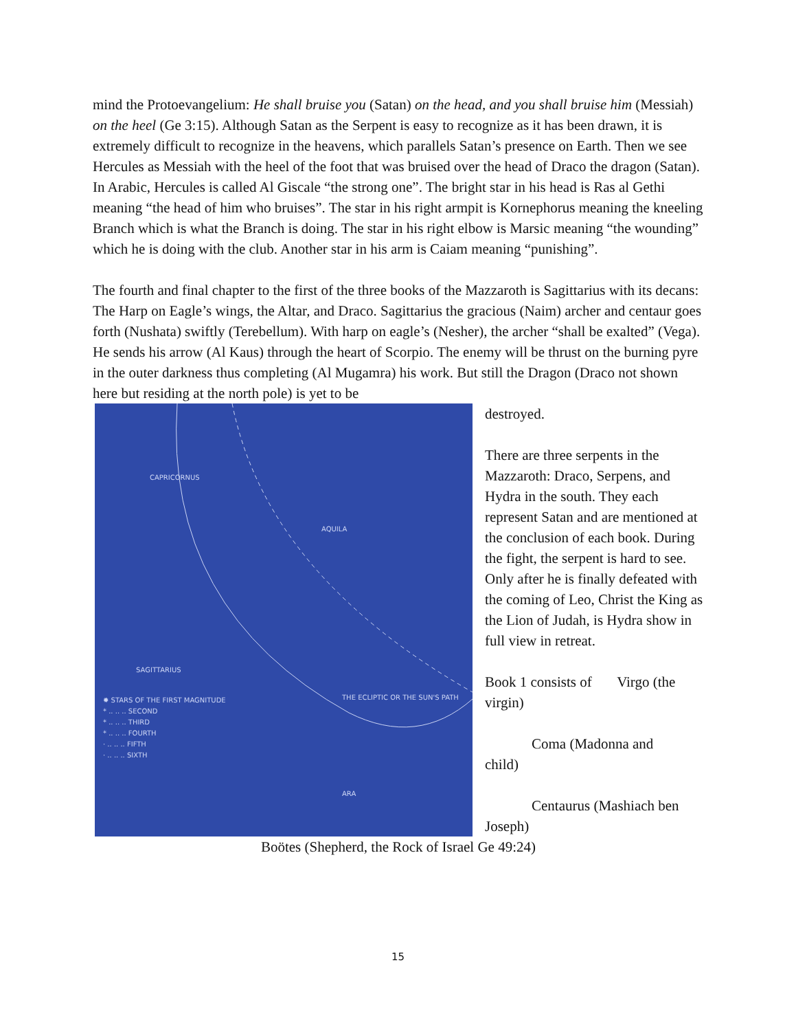mind the Protoevangelium: He shall bruise you (Satan) on the head, and you shall bruise him (Messiah) on the heel (Ge 3:15). Although Satan as the Serpent is easy to recognize as it has been drawn, it is extremely difficult to recognize in the heavens, which parallels Satan’s presence on Earth. Then we see Hercules as Messiah with the heel of the foot that was bruised over the head of Draco the dragon (Satan). In Arabic, Hercules is called Al Giscale “the strong one”. The bright star in his head is Ras al Gethi meaning “the head of him who bruises”. The star in his right armpit is Kornephorus meaning the kneeling Branch which is what the Branch is doing. The star in his right elbow is Marsic meaning “the wounding” which he is doing with the club. Another star in his arm is Caiam meaning “punishing”.
The fourth and final chapter to the first of the three books of the Mazzaroth is Sagittarius with its decans: The Harp on Eagle’s wings, the Altar, and Draco. Sagittarius the gracious (Naim) archer and centaur goes forth (Nushata) swiftly (Terebellum). With harp on eagle’s (Nesher), the archer “shall be exalted” (Vega). He sends his arrow (Al Kaus) through the heart of Scorpio. The enemy will be thrust on the burning pyre in the outer darkness thus completing (Al Mugamra) his work. But still the Dragon (Draco not shown here but residing at the north pole) is yet to be
CAPRICORNUS
AQUILA
ARA
THE ECLIPTIC OR THE SUN'S PATH
SAGITTARIUS
✹ STARS OF THE FIRST MAGNITUDE
* .. .. .. SECOND
* .. .. .. THIRD
* .. .. .. FOURTH
· .. .. .. FIFTH
· .. .. .. SIXTH
destroyed.
There are three serpents in the Mazzaroth: Draco, Serpens, and Hydra in the south. They each represent Satan and are mentioned at the conclusion of each book. During the fight, the serpent is hard to see. Only after he is finally defeated with the coming of Leo, Christ the King as the Lion of Judah, is Hydra show in full view in retreat.
Book 1 consists of Virgo (the virgin)
Coma (Madonna and
child)
Centaurus (Mashiach ben
Joseph)
Boötes (Shepherd, the Rock of Israel Ge 49:24)
15